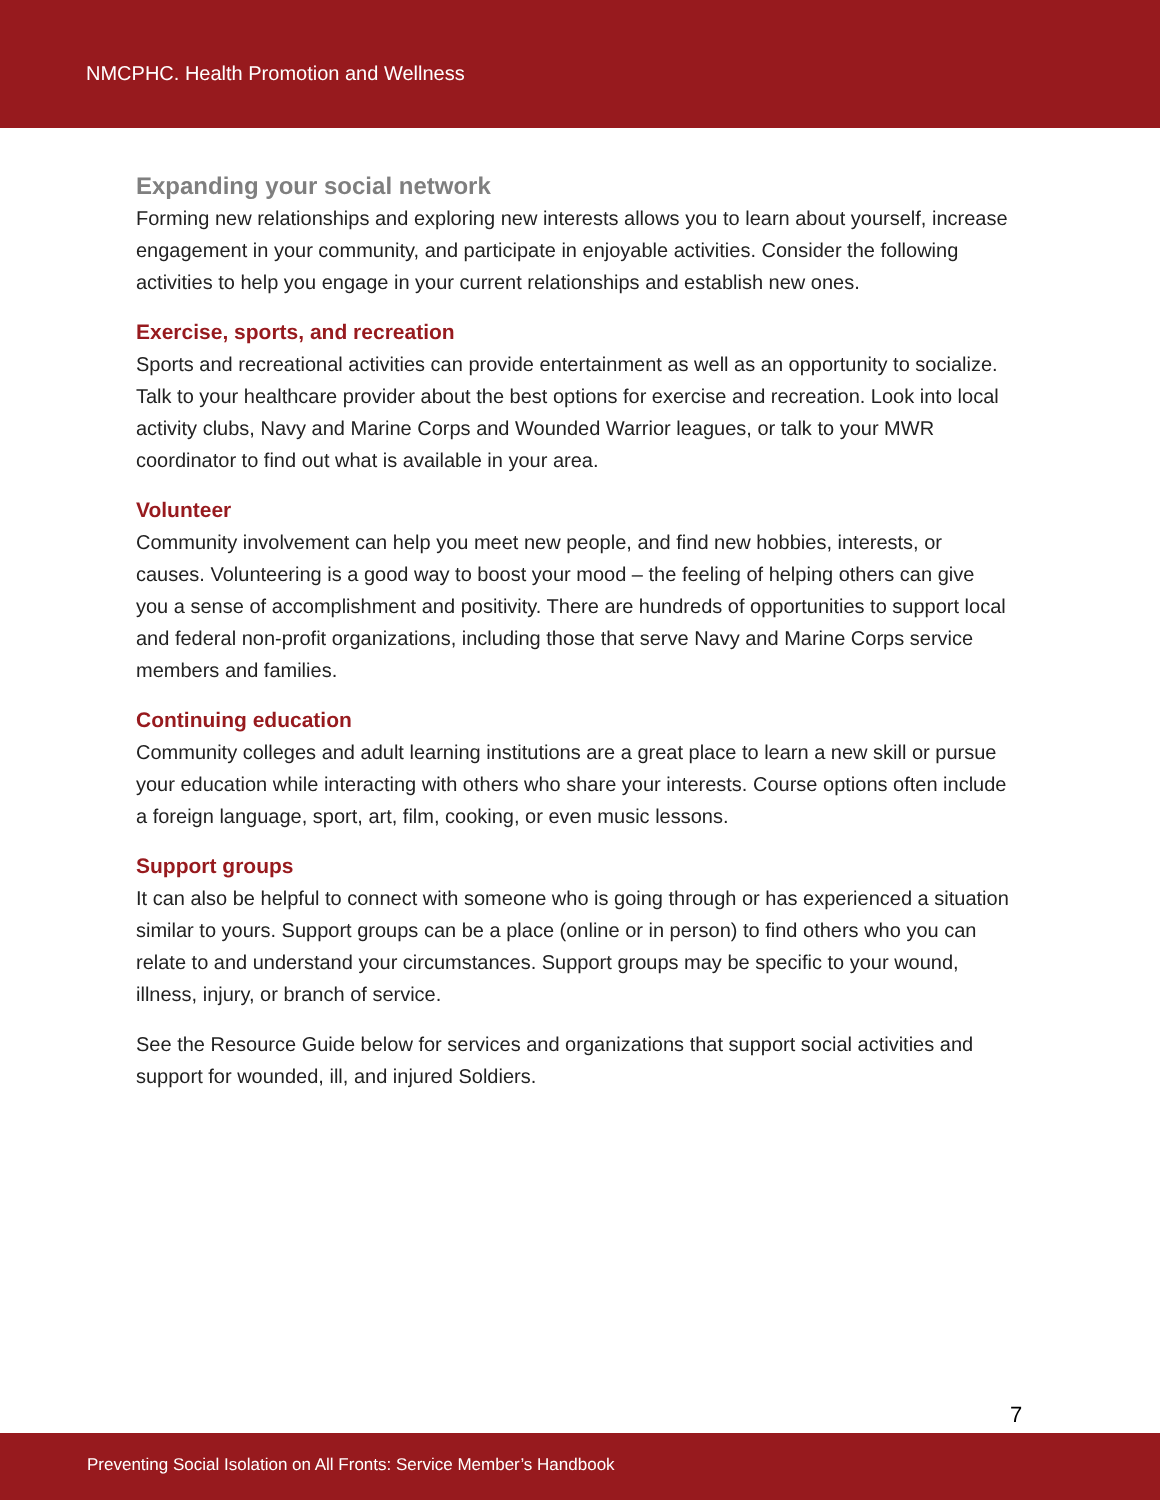NMCPHC. Health Promotion and Wellness
Expanding your social network
Forming new relationships and exploring new interests allows you to learn about yourself, increase engagement in your community, and participate in enjoyable activities. Consider the following activities to help you engage in your current relationships and establish new ones.
Exercise, sports, and recreation
Sports and recreational activities can provide entertainment as well as an opportunity to socialize. Talk to your healthcare provider about the best options for exercise and recreation. Look into local activity clubs, Navy and Marine Corps and Wounded Warrior leagues, or talk to your MWR coordinator to find out what is available in your area.
Volunteer
Community involvement can help you meet new people, and find new hobbies, interests, or causes. Volunteering is a good way to boost your mood – the feeling of helping others can give you a sense of accomplishment and positivity. There are hundreds of opportunities to support local and federal non-profit organizations, including those that serve Navy and Marine Corps service members and families.
Continuing education
Community colleges and adult learning institutions are a great place to learn a new skill or pursue your education while interacting with others who share your interests. Course options often include a foreign language, sport, art, film, cooking, or even music lessons.
Support groups
It can also be helpful to connect with someone who is going through or has experienced a situation similar to yours. Support groups can be a place (online or in person) to find others who you can relate to and understand your circumstances. Support groups may be specific to your wound, illness, injury, or branch of service.
See the Resource Guide below for services and organizations that support social activities and support for wounded, ill, and injured Soldiers.
7
Preventing Social Isolation on All Fronts: Service Member’s Handbook